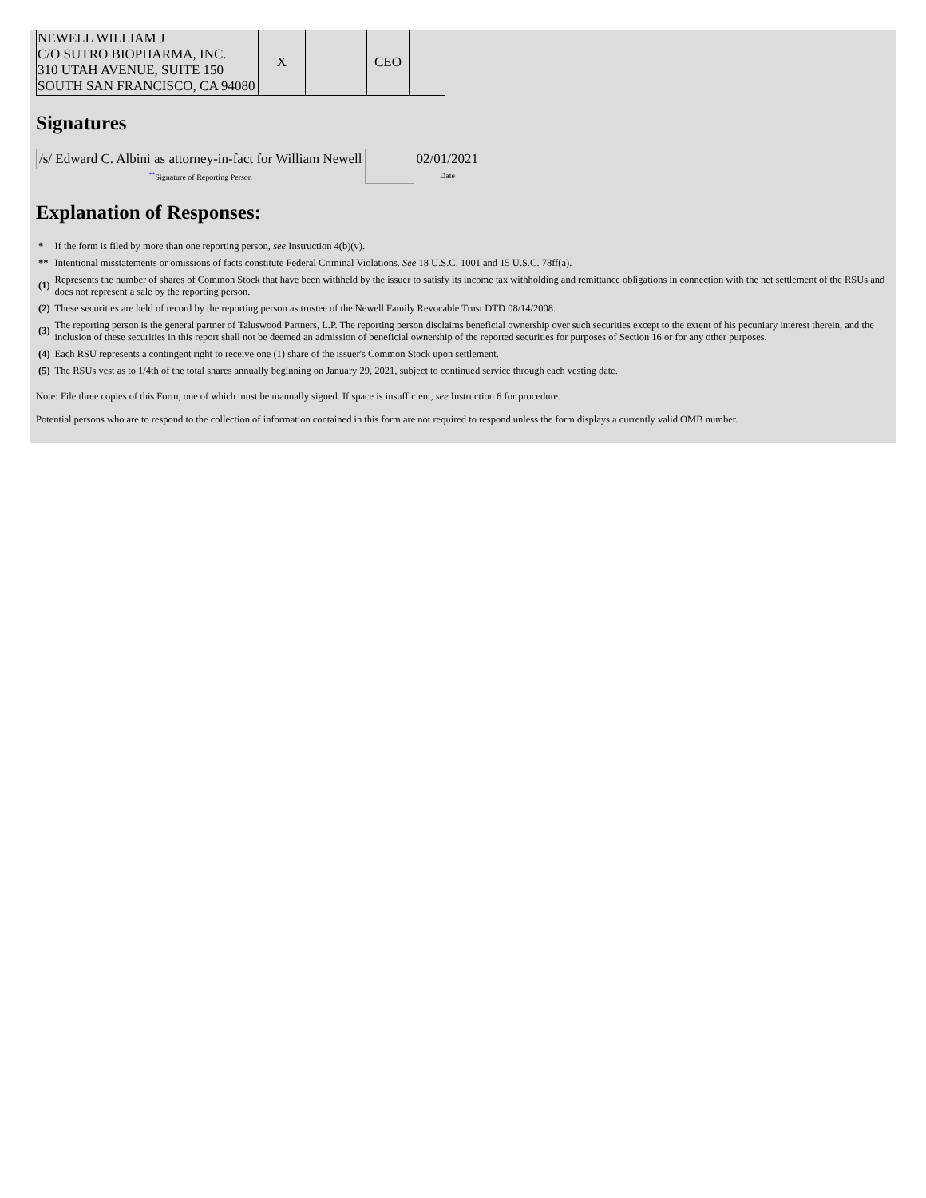| NEWELL WILLIAM J C/O SUTRO BIOPHARMA, INC. 310 UTAH AVENUE, SUITE 150 SOUTH SAN FRANCISCO, CA 94080 | X | | CEO | |
Signatures
| /s/ Edward C. Albini as attorney-in-fact for William Newell | | 02/01/2021 |
| <sup>**</sup> Signature of Reporting Person | | Date |
Explanation of Responses:
| * | If the form is filed by more than one reporting person, see Instruction 4(b)(v). |
| ** | Intentional misstatements or omissions of facts constitute Federal Criminal Violations. See 18 U.S.C. 1001 and 15 U.S.C. 78ff(a). |
| (1) | Represents the number of shares of Common Stock that have been withheld by the issuer to satisfy its income tax withholding and remittance obligations in connection with the net settlement of the RSUs and does not represent a sale by the reporting person. |
| (2) | These securities are held of record by the reporting person as trustee of the Newell Family Revocable Trust DTD 08/14/2008. |
| (3) | The reporting person is the general partner of Taluswood Partners, L.P. The reporting person disclaims beneficial ownership over such securities except to the extent of his pecuniary interest therein, and the inclusion of these securities in this report shall not be deemed an admission of beneficial ownership of the reported securities for purposes of Section 16 or for any other purposes. |
| (4) | Each RSU represents a contingent right to receive one (1) share of the issuer's Common Stock upon settlement. |
| (5) | The RSUs vest as to 1/4th of the total shares annually beginning on January 29, 2021, subject to continued service through each vesting date. |
Note: File three copies of this Form, one of which must be manually signed. If space is insufficient, see Instruction 6 for procedure.
Potential persons who are to respond to the collection of information contained in this form are not required to respond unless the form displays a currently valid OMB number.